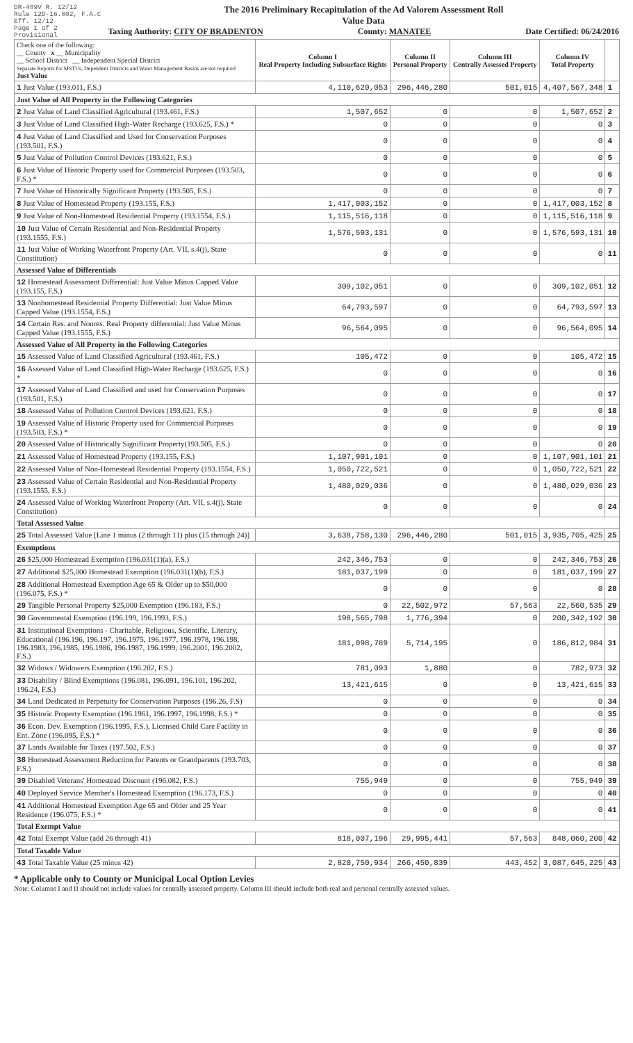DR-489V R. 12/12
Rule 12D-16.002, F.A.C
Eff. 12/12
Page 1 of 2
Provisional
The 2016 Preliminary Recapitulation of the Ad Valorem Assessment Roll
Value Data
Taxing Authority: CITY OF BRADENTON County: MANATEE Date Certified: 06/24/2016
| Check one of the following: __ County x __ Municipality __ School District __ Independent Special District Separate Reports for MSTUs, Dependent Districts and Water Management Basins are not required Just Value | Column I Real Property Including Subsurface Rights | Column II Personal Property | Column III Centrally Assessed Property | Column IV Total Property | |
| 1 Just Value (193.011, F.S.) | 4,110,620,053 | 296,446,280 | 501,015 | 4,407,567,348 | 1 |
| Just Value of All Property in the Following Categories | | | | | |
| 2 Just Value of Land Classified Agricultural (193.461, F.S.) | 1,507,652 | 0 | 0 | 1,507,652 | 2 |
| 3 Just Value of Land Classified High-Water Recharge (193.625, F.S.) * | 0 | 0 | 0 | 0 | 3 |
| 4 Just Value of Land Classified and Used for Conservation Purposes (193.501, F.S.) | 0 | 0 | 0 | 0 | 4 |
| 5 Just Value of Pollution Control Devices (193.621, F.S.) | 0 | 0 | 0 | 0 | 5 |
| 6 Just Value of Historic Property used for Commercial Purposes (193.503, F.S.) * | 0 | 0 | 0 | 0 | 6 |
| 7 Just Value of Historically Significant Property (193.505, F.S.) | 0 | 0 | 0 | 0 | 7 |
| 8 Just Value of Homestead Property (193.155, F.S.) | 1,417,003,152 | 0 | 0 | 1,417,003,152 | 8 |
| 9 Just Value of Non-Homestead Residential Property (193.1554, F.S.) | 1,115,516,118 | 0 | 0 | 1,115,516,118 | 9 |
| 10 Just Value of Certain Residential and Non-Residential Property (193.1555, F.S.) | 1,576,593,131 | 0 | 0 | 1,576,593,131 | 10 |
| 11 Just Value of Working Waterfront Property (Art. VII, s.4(j), State Constitution) | 0 | 0 | 0 | 0 | 11 |
| Assessed Value of Differentials | | | | | |
| 12 Homestead Assessment Differential: Just Value Minus Capped Value (193.155, F.S.) | 309,102,051 | 0 | 0 | 309,102,051 | 12 |
| 13 Nonhomestead Residential Property Differential: Just Value Minus Capped Value (193.1554, F.S.) | 64,793,597 | 0 | 0 | 64,793,597 | 13 |
| 14 Certain Res. and Nonres. Real Property differential: Just Value Minus Capped Value (193.1555, F.S.) | 96,564,095 | 0 | 0 | 96,564,095 | 14 |
| Assessed Value of All Property in the Following Categories | | | | | |
| 15 Assessed Value of Land Classified Agricultural (193.461, F.S.) | 105,472 | 0 | 0 | 105,472 | 15 |
| 16 Assessed Value of Land Classified High-Water Recharge (193.625, F.S.) * | 0 | 0 | 0 | 0 | 16 |
| 17 Assessed Value of Land Classified and used for Conservation Purposes (193.501, F.S.) | 0 | 0 | 0 | 0 | 17 |
| 18 Assessed Value of Pollution Control Devices (193.621, F.S.) | 0 | 0 | 0 | 0 | 18 |
| 19 Assessed Value of Historic Property used for Commercial Purposes (193.503, F.S.) * | 0 | 0 | 0 | 0 | 19 |
| 20 Assessed Value of Historically Significant Property(193.505, F.S.) | 0 | 0 | 0 | 0 | 20 |
| 21 Assessed Value of Homestead Property (193.155, F.S.) | 1,107,901,101 | 0 | 0 | 1,107,901,101 | 21 |
| 22 Assessed Value of Non-Homestead Residential Property (193.1554, F.S.) | 1,050,722,521 | 0 | 0 | 1,050,722,521 | 22 |
| 23 Assessed Value of Certain Residential and Non-Residential Property (193.1555, F.S.) | 1,480,029,036 | 0 | 0 | 1,480,029,036 | 23 |
| 24 Assessed Value of Working Waterfront Property (Art. VII, s.4(j), State Constitution) | 0 | 0 | 0 | 0 | 24 |
| Total Assessed Value | | | | | |
| 25 Total Assessed Value [Line 1 minus (2 through 11) plus (15 through 24)] | 3,638,758,130 | 296,446,280 | 501,015 | 3,935,705,425 | 25 |
| Exemptions | | | | | |
| 26 $25,000 Homestead Exemption (196.031(1)(a), F.S.) | 242,346,753 | 0 | 0 | 242,346,753 | 26 |
| 27 Additional $25,000 Homestead Exemption (196.031(1)(b), F.S.) | 181,037,199 | 0 | 0 | 181,037,199 | 27 |
| 28 Additional Homestead Exemption Age 65 & Older up to $50,000 (196.075, F.S.) * | 0 | 0 | 0 | 0 | 28 |
| 29 Tangible Personal Property $25,000 Exemption (196.183, F.S.) | 0 | 22,502,972 | 57,563 | 22,560,535 | 29 |
| 30 Governmental Exemption (196.199, 196.1993, F.S.) | 198,565,798 | 1,776,394 | 0 | 200,342,192 | 30 |
| 31 Institutional Exemptions - Charitable, Religious, Scientific, Literary, Educational (196.196, 196.197, 196.1975, 196.1977, 196.1978, 196.198, 196.1983, 196.1985, 196.1986, 196.1987, 196.1999, 196.2001, 196.2002, F.S.) | 181,098,789 | 5,714,195 | 0 | 186,812,984 | 31 |
| 32 Widows / Widowers Exemption (196.202, F.S.) | 781,093 | 1,880 | 0 | 782,973 | 32 |
| 33 Disability / Blind Exemptions (196.081, 196.091, 196.101, 196.202, 196.24, F.S.) | 13,421,615 | 0 | 0 | 13,421,615 | 33 |
| 34 Land Dedicated in Perpetuity for Conservation Purposes (196.26, F.S) | 0 | 0 | 0 | 0 | 34 |
| 35 Historic Property Exemption (196.1961, 196.1997, 196.1998, F.S.) * | 0 | 0 | 0 | 0 | 35 |
| 36 Econ. Dev. Exemption (196.1995, F.S.), Licensed Child Care Facility in Ent. Zone (196.095, F.S.) * | 0 | 0 | 0 | 0 | 36 |
| 37 Lands Available for Taxes (197.502, F.S.) | 0 | 0 | 0 | 0 | 37 |
| 38 Homestead Assessment Reduction for Parents or Grandparents (193.703, F.S.) | 0 | 0 | 0 | 0 | 38 |
| 39 Disabled Veterans' Homestead Discount (196.082, F.S.) | 755,949 | 0 | 0 | 755,949 | 39 |
| 40 Deployed Service Member's Homestead Exemption (196.173, F.S.) | 0 | 0 | 0 | 0 | 40 |
| 41 Additional Homestead Exemption Age 65 and Older and 25 Year Residence (196.075, F.S.) * | 0 | 0 | 0 | 0 | 41 |
| Total Exempt Value | | | | | |
| 42 Total Exempt Value (add 26 through 41) | 818,007,196 | 29,995,441 | 57,563 | 848,060,200 | 42 |
| Total Taxable Value | | | | | |
| 43 Total Taxable Value (25 minus 42) | 2,820,750,934 | 266,450,839 | 443,452 | 3,087,645,225 | 43 |
* Applicable only to County or Municipal Local Option Levies
Note: Columns I and II should not include values for centrally assessed property. Column III should include both real and personal centrally assessed values.